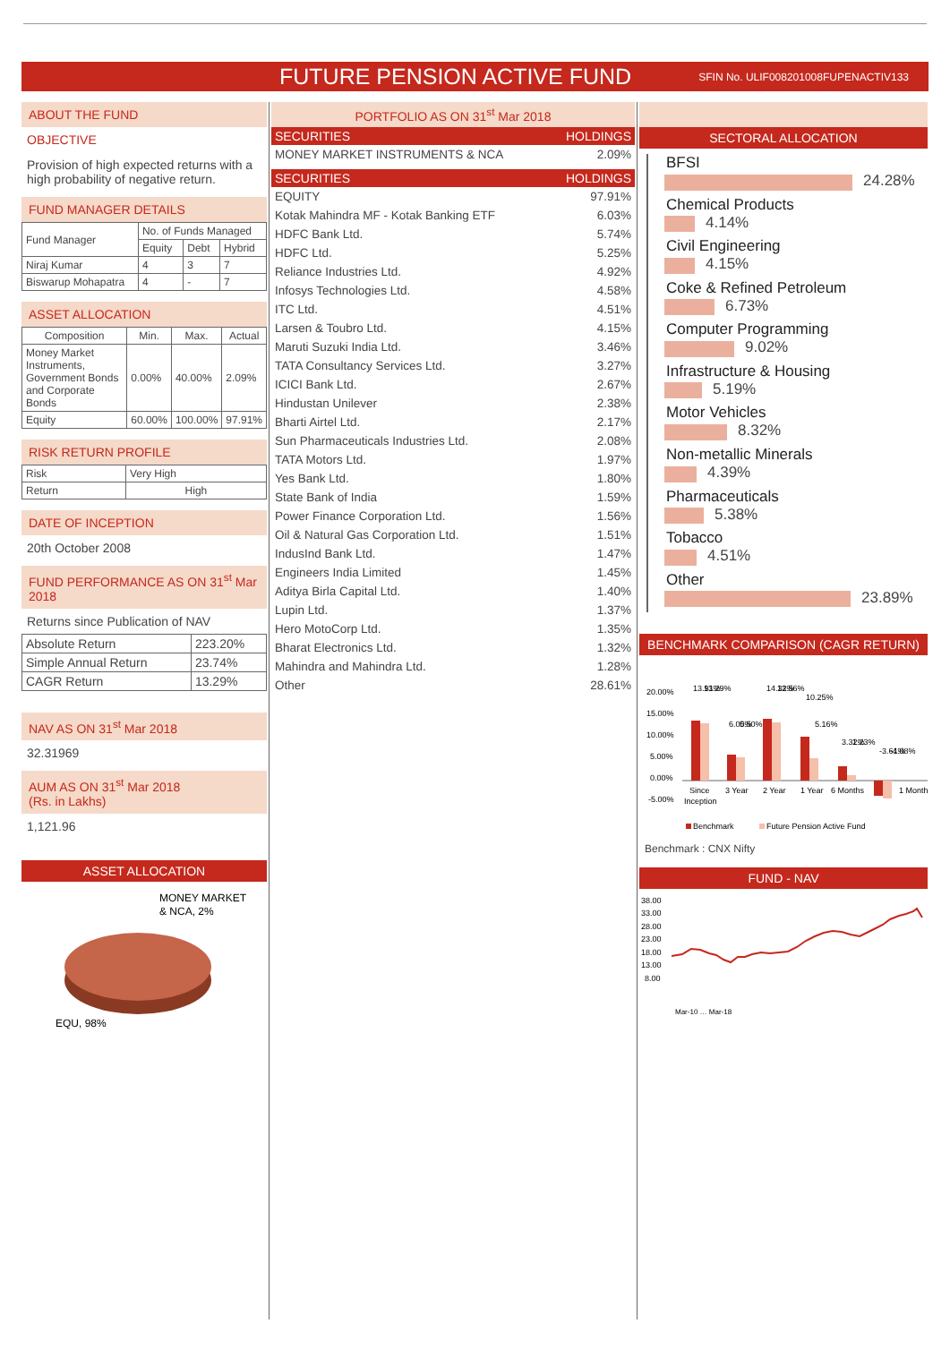FUTURE PENSION ACTIVE FUND
SFIN No. ULIF008201008FUPENACTIV133
ABOUT THE FUND
OBJECTIVE
Provision of high expected returns with a high probability of negative return.
FUND MANAGER DETAILS
| Fund Manager | No. of Funds Managed | | |
| | Equity | Debt | Hybrid |
| Niraj Kumar | 4 | 3 | 7 |
| Biswarup Mohapatra | 4 | - | 7 |
ASSET ALLOCATION
| Composition | Min. | Max. | Actual |
| --- | --- | --- | --- |
| Money Market Instruments, Government Bonds and Corporate Bonds | 0.00% | 40.00% | 2.09% |
| Equity | 60.00% | 100.00% | 97.91% |
RISK RETURN PROFILE
| Risk | Very High |
| Return | High |
DATE OF INCEPTION
20th October 2008
FUND PERFORMANCE AS ON 31<sup>st</sup> Mar 2018
Returns since Publication of NAV
| Absolute Return | 223.20% |
| Simple Annual Return | 23.74% |
| CAGR Return | 13.29% |
NAV AS ON 31<sup>st</sup> Mar 2018
32.31969
AUM AS ON 31<sup>st</sup> Mar 2018
(Rs. in Lakhs)
1,121.96
ASSET ALLOCATION
MONEY MARKET
& NCA, 2%
EQU, 98%
PORTFOLIO AS ON 31<sup>st</sup> Mar 2018
SECURITIES HOLDINGS
| MONEY MARKET INSTRUMENTS & NCA | 2.09% |
SECURITIES HOLDINGS
| EQUITY | 97.91% |
| Kotak Mahindra MF - Kotak Banking ETF | 6.03% |
| HDFC Bank Ltd. | 5.74% |
| HDFC Ltd. | 5.25% |
| Reliance Industries Ltd. | 4.92% |
| Infosys Technologies Ltd. | 4.58% |
| ITC Ltd. | 4.51% |
| Larsen & Toubro Ltd. | 4.15% |
| Maruti Suzuki India Ltd. | 3.46% |
| TATA Consultancy Services Ltd. | 3.27% |
| ICICI Bank Ltd. | 2.67% |
| Hindustan Unilever | 2.38% |
| Bharti Airtel Ltd. | 2.17% |
| Sun Pharmaceuticals Industries Ltd. | 2.08% |
| TATA Motors Ltd. | 1.97% |
| Yes Bank Ltd. | 1.80% |
| State Bank of India | 1.59% |
| Power Finance Corporation Ltd. | 1.56% |
| Oil & Natural Gas Corporation Ltd. | 1.51% |
| IndusInd Bank Ltd. | 1.47% |
| Engineers India Limited | 1.45% |
| Aditya Birla Capital Ltd. | 1.40% |
| Lupin Ltd. | 1.37% |
| Hero MotoCorp Ltd. | 1.35% |
| Bharat Electronics Ltd. | 1.32% |
| Mahindra and Mahindra Ltd. | 1.28% |
| Other | 28.61% |
SECTORAL ALLOCATION
BFSI
24.28%
Chemical Products
4.14%
Civil Engineering
4.15%
Coke & Refined Petroleum
6.73%
Computer Programming
9.02%
Infrastructure & Housing
5.19%
Motor Vehicles
8.32%
Non-metallic Minerals
4.39%
Pharmaceuticals
5.38%
Tobacco
4.51%
Other
23.89%
BENCHMARK COMPARISON (CAGR RETURN)
20.00%
15.00%
10.00%
5.00%
0.00%
-5.00%
Since
Inception
3 Year
2 Year
1 Year
6 Months
1 Month
13.91%
13.29%
6.00%
5.50%
14.32%
13.56%
10.25%
5.16%
3.32%
1.23%
-3.61%
-4.08%
Benchmark
Future Pension Active Fund
Benchmark : CNX Nifty
FUND - NAV
38.00
33.00
28.00
23.00
18.00
13.00
8.00
Mar-10 … Mar-18